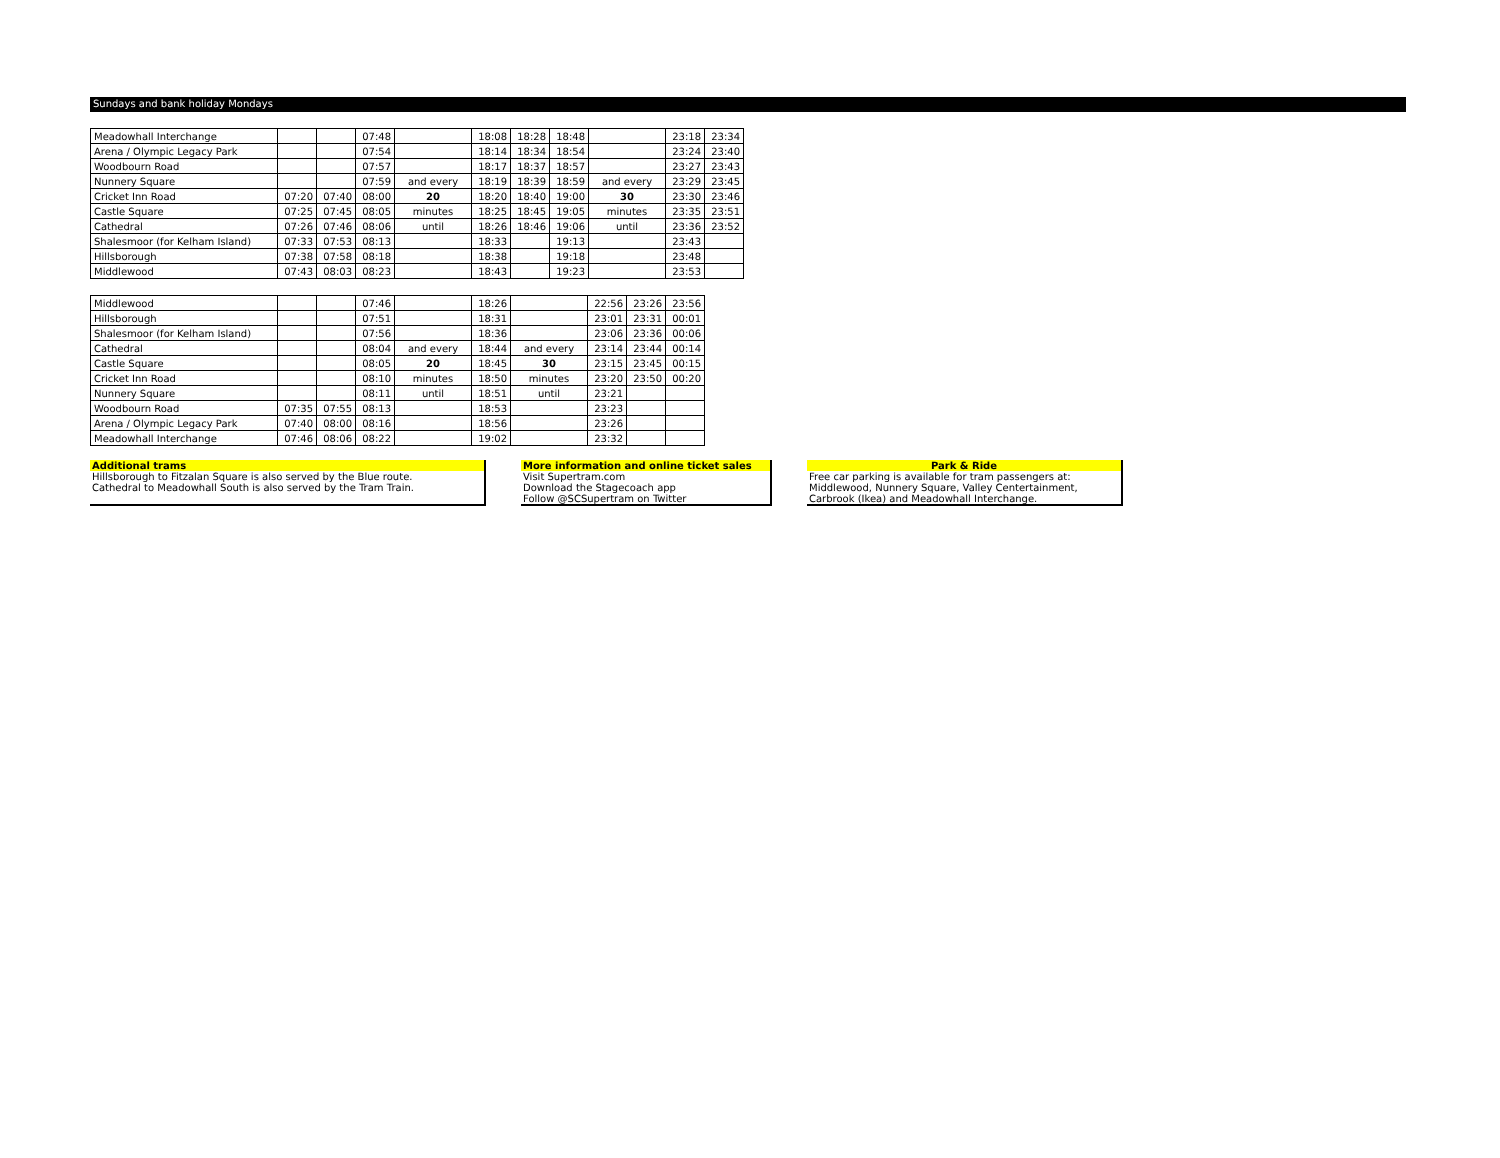Sundays and bank holiday Mondays
| Meadowhall Interchange | | | 07:48 | | 18:08 | 18:28 | 18:48 | | 23:18 | 23:34 |
| Arena / Olympic Legacy Park | | | 07:54 | | 18:14 | 18:34 | 18:54 | | 23:24 | 23:40 |
| Woodbourn Road | | | 07:57 | | 18:17 | 18:37 | 18:57 | | 23:27 | 23:43 |
| Nunnery Square | | | 07:59 | and every | 18:19 | 18:39 | 18:59 | and every | 23:29 | 23:45 |
| Cricket Inn Road | 07:20 | 07:40 | 08:00 | 20 | 18:20 | 18:40 | 19:00 | 30 | 23:30 | 23:46 |
| Castle Square | 07:25 | 07:45 | 08:05 | minutes | 18:25 | 18:45 | 19:05 | minutes | 23:35 | 23:51 |
| Cathedral | 07:26 | 07:46 | 08:06 | until | 18:26 | 18:46 | 19:06 | until | 23:36 | 23:52 |
| Shalesmoor (for Kelham Island) | 07:33 | 07:53 | 08:13 | | 18:33 | | 19:13 | | 23:43 | |
| Hillsborough | 07:38 | 07:58 | 08:18 | | 18:38 | | 19:18 | | 23:48 | |
| Middlewood | 07:43 | 08:03 | 08:23 | | 18:43 | | 19:23 | | 23:53 | |
| Middlewood | | | 07:46 | | 18:26 | | 22:56 | 23:26 | 23:56 |
| Hillsborough | | | 07:51 | | 18:31 | | 23:01 | 23:31 | 00:01 |
| Shalesmoor (for Kelham Island) | | | 07:56 | | 18:36 | | 23:06 | 23:36 | 00:06 |
| Cathedral | | | 08:04 | and every | 18:44 | and every | 23:14 | 23:44 | 00:14 |
| Castle Square | | | 08:05 | 20 | 18:45 | 30 | 23:15 | 23:45 | 00:15 |
| Cricket Inn Road | | | 08:10 | minutes | 18:50 | minutes | 23:20 | 23:50 | 00:20 |
| Nunnery Square | | | 08:11 | until | 18:51 | until | 23:21 | | |
| Woodbourn Road | 07:35 | 07:55 | 08:13 | | 18:53 | | 23:23 | | |
| Arena / Olympic Legacy Park | 07:40 | 08:00 | 08:16 | | 18:56 | | 23:26 | | |
| Meadowhall Interchange | 07:46 | 08:06 | 08:22 | | 19:02 | | 23:32 | | |
Additional trams
Hillsborough to Fitzalan Square is also served by the Blue route.
Cathedral to Meadowhall South is also served by the Tram Train.
More information and online ticket sales
Visit Supertram.com
Download the Stagecoach app
Follow @SCSupertram on Twitter
Park & Ride
Free car parking is available for tram passengers at:
Middlewood, Nunnery Square, Valley Centertainment,
Carbrook (Ikea) and Meadowhall Interchange.